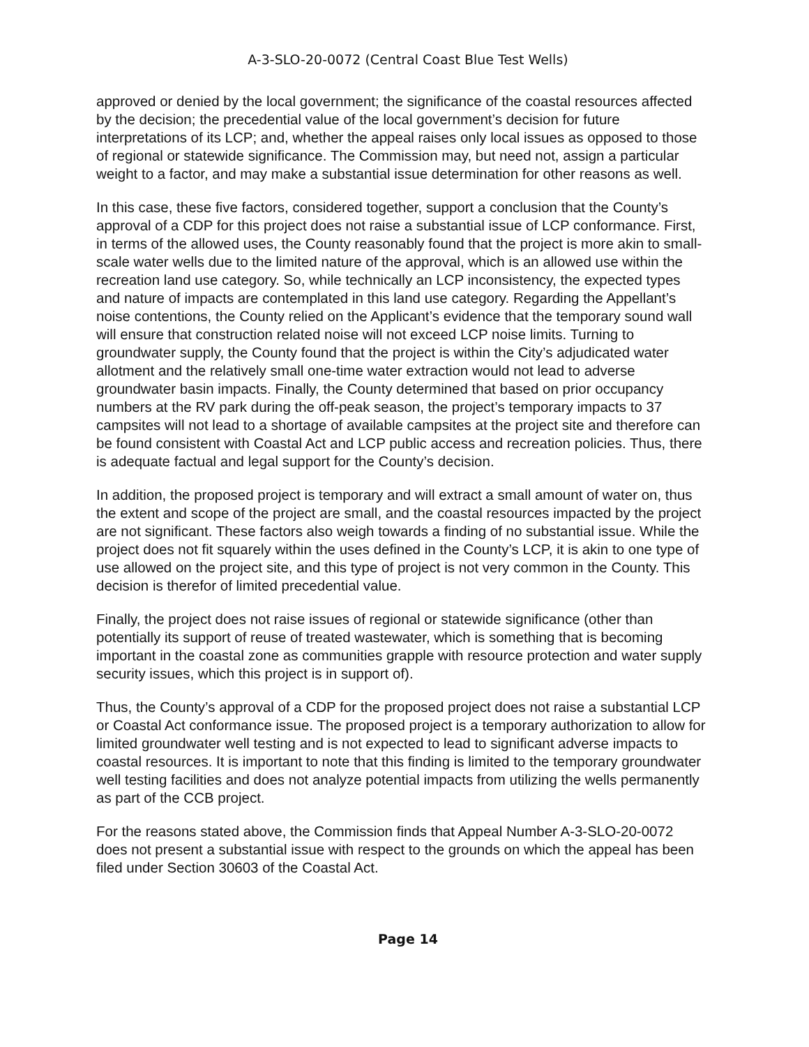A-3-SLO-20-0072 (Central Coast Blue Test Wells)
approved or denied by the local government; the significance of the coastal resources affected by the decision; the precedential value of the local government’s decision for future interpretations of its LCP; and, whether the appeal raises only local issues as opposed to those of regional or statewide significance. The Commission may, but need not, assign a particular weight to a factor, and may make a substantial issue determination for other reasons as well.
In this case, these five factors, considered together, support a conclusion that the County’s approval of a CDP for this project does not raise a substantial issue of LCP conformance. First, in terms of the allowed uses, the County reasonably found that the project is more akin to small-scale water wells due to the limited nature of the approval, which is an allowed use within the recreation land use category. So, while technically an LCP inconsistency, the expected types and nature of impacts are contemplated in this land use category. Regarding the Appellant’s noise contentions, the County relied on the Applicant’s evidence that the temporary sound wall will ensure that construction related noise will not exceed LCP noise limits. Turning to groundwater supply, the County found that the project is within the City’s adjudicated water allotment and the relatively small one-time water extraction would not lead to adverse groundwater basin impacts. Finally, the County determined that based on prior occupancy numbers at the RV park during the off-peak season, the project’s temporary impacts to 37 campsites will not lead to a shortage of available campsites at the project site and therefore can be found consistent with Coastal Act and LCP public access and recreation policies. Thus, there is adequate factual and legal support for the County’s decision.
In addition, the proposed project is temporary and will extract a small amount of water on, thus the extent and scope of the project are small, and the coastal resources impacted by the project are not significant. These factors also weigh towards a finding of no substantial issue. While the project does not fit squarely within the uses defined in the County’s LCP, it is akin to one type of use allowed on the project site, and this type of project is not very common in the County. This decision is therefor of limited precedential value.
Finally, the project does not raise issues of regional or statewide significance (other than potentially its support of reuse of treated wastewater, which is something that is becoming important in the coastal zone as communities grapple with resource protection and water supply security issues, which this project is in support of).
Thus, the County’s approval of a CDP for the proposed project does not raise a substantial LCP or Coastal Act conformance issue. The proposed project is a temporary authorization to allow for limited groundwater well testing and is not expected to lead to significant adverse impacts to coastal resources. It is important to note that this finding is limited to the temporary groundwater well testing facilities and does not analyze potential impacts from utilizing the wells permanently as part of the CCB project.
For the reasons stated above, the Commission finds that Appeal Number A-3-SLO-20-0072 does not present a substantial issue with respect to the grounds on which the appeal has been filed under Section 30603 of the Coastal Act.
Page 14